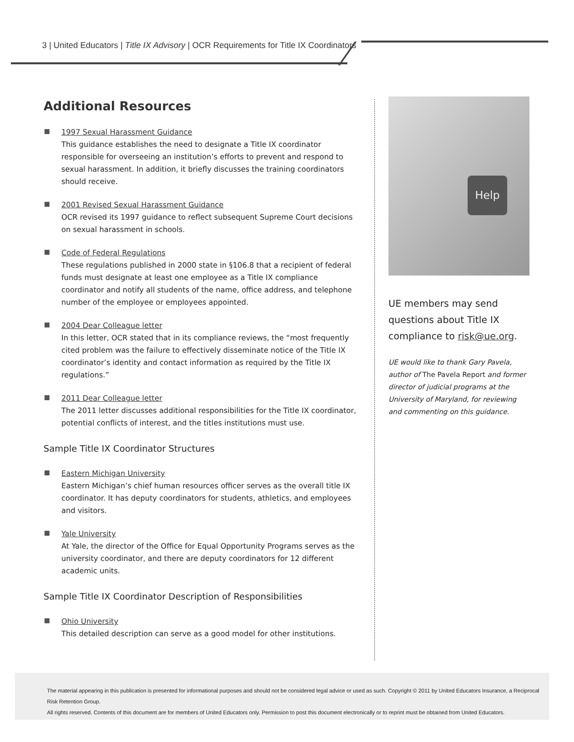3 | United Educators | Title IX Advisory | OCR Requirements for Title IX Coordinators
Additional Resources
1997 Sexual Harassment Guidance
This guidance establishes the need to designate a Title IX coordinator responsible for overseeing an institution’s efforts to prevent and respond to sexual harassment. In addition, it briefly discusses the training coordinators should receive.
2001 Revised Sexual Harassment Guidance
OCR revised its 1997 guidance to reflect subsequent Supreme Court decisions on sexual harassment in schools.
Code of Federal Regulations
These regulations published in 2000 state in §106.8 that a recipient of federal funds must designate at least one employee as a Title IX compliance coordinator and notify all students of the name, office address, and telephone number of the employee or employees appointed.
2004 Dear Colleague letter
In this letter, OCR stated that in its compliance reviews, the “most frequently cited problem was the failure to effectively disseminate notice of the Title IX coordinator’s identity and contact information as required by the Title IX regulations.”
2011 Dear Colleague letter
The 2011 letter discusses additional responsibilities for the Title IX coordinator, potential conflicts of interest, and the titles institutions must use.
Sample Title IX Coordinator Structures
Eastern Michigan University
Eastern Michigan’s chief human resources officer serves as the overall title IX coordinator. It has deputy coordinators for students, athletics, and employees and visitors.
Yale University
At Yale, the director of the Office for Equal Opportunity Programs serves as the university coordinator, and there are deputy coordinators for 12 different academic units.
Sample Title IX Coordinator Description of Responsibilities
Ohio University
This detailed description can serve as a good model for other institutions.
Help
UE members may send questions about Title IX compliance to risk@ue.org.
UE would like to thank Gary Pavela, author of The Pavela Report and former director of judicial programs at the University of Maryland, for reviewing and commenting on this guidance.
The material appearing in this publication is presented for informational purposes and should not be considered legal advice or used as such. Copyright © 2011 by United Educators Insurance, a Reciprocal Risk Retention Group.
All rights reserved. Contents of this document are for members of United Educators only. Permission to post this document electronically or to reprint must be obtained from United Educators.